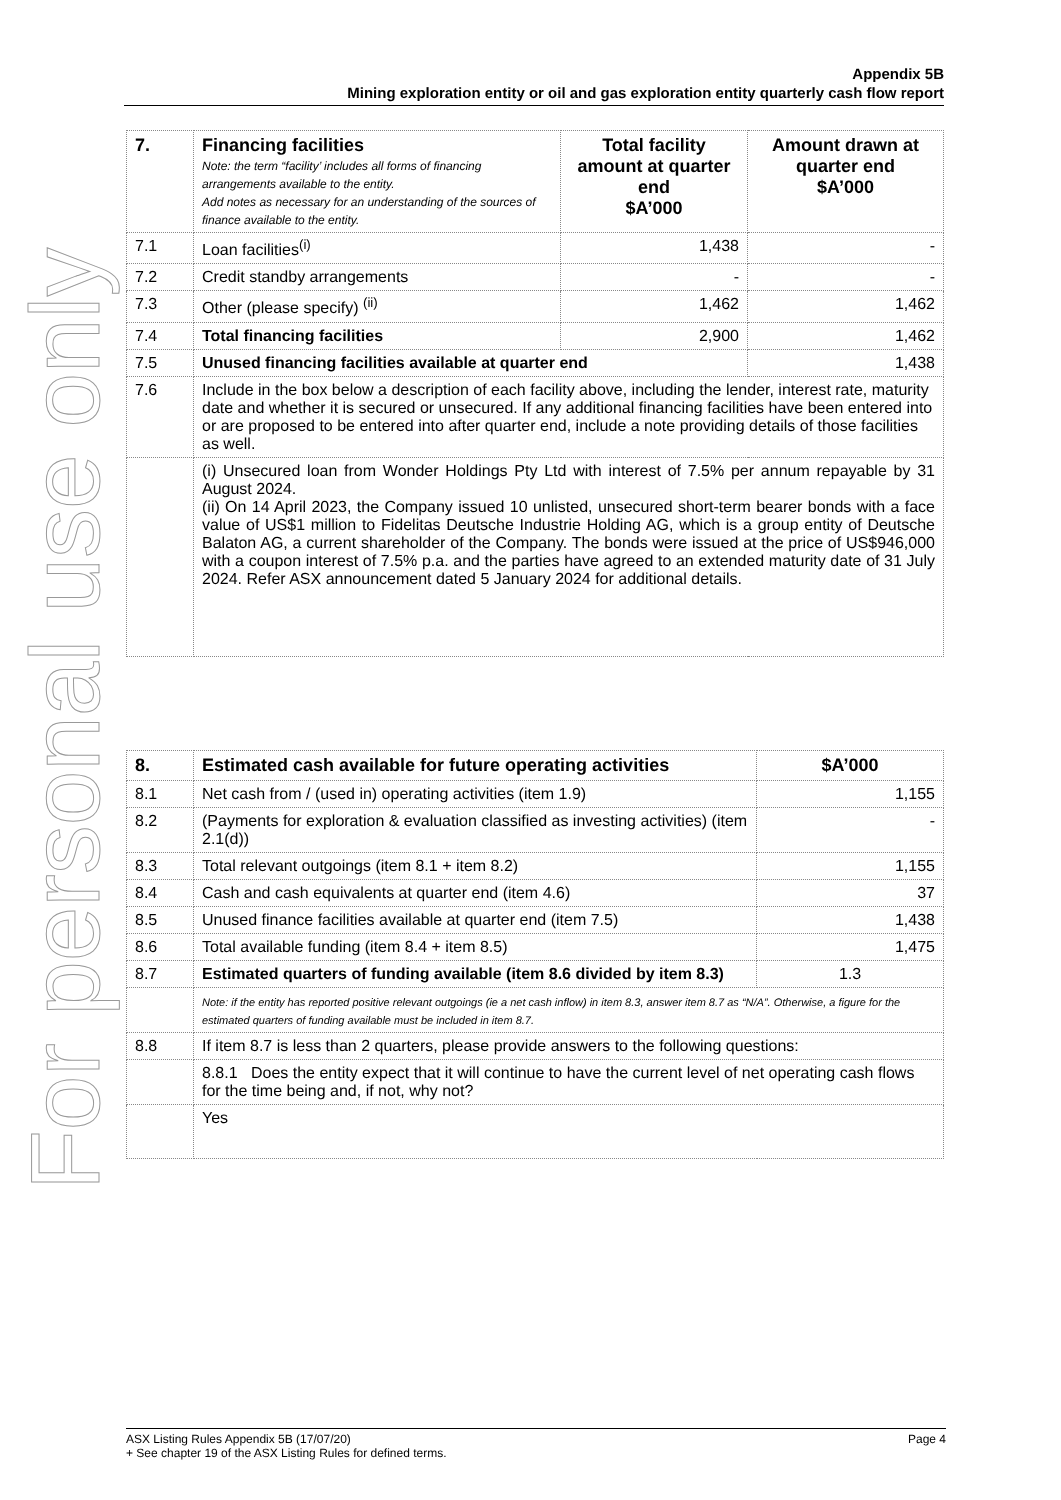Appendix 5B
Mining exploration entity or oil and gas exploration entity quarterly cash flow report
For personal use only
| 7. | Financing facilities Note: the term “facility’ includes all forms of financing arrangements available to the entity. Add notes as necessary for an understanding of the sources of finance available to the entity. | Total facility amount at quarter end $A’000 | Amount drawn at quarter end $A’000 |
| 7.1 | Loan facilities<sup>(i)</sup> | 1,438 | - |
| 7.2 | Credit standby arrangements | - | - |
| 7.3 | Other (please specify) <sup>(ii)</sup> | 1,462 | 1,462 |
| 7.4 | Total financing facilities | 2,900 | 1,462 |
| 7.5 | Unused financing facilities available at quarter end | | 1,438 |
| 7.6 | Include in the box below a description of each facility above, including the lender, interest rate, maturity date and whether it is secured or unsecured. If any additional financing facilities have been entered into or are proposed to be entered into after quarter end, include a note providing details of those facilities as well. | | |
| | (i) Unsecured loan from Wonder Holdings Pty Ltd with interest of 7.5% per annum repayable by 31 August 2024. (ii) On 14 April 2023, the Company issued 10 unlisted, unsecured short-term bearer bonds with a face value of US$1 million to Fidelitas Deutsche Industrie Holding AG, which is a group entity of Deutsche Balaton AG, a current shareholder of the Company. The bonds were issued at the price of US$946,000 with a coupon interest of 7.5% p.a. and the parties have agreed to an extended maturity date of 31 July 2024. Refer ASX announcement dated 5 January 2024 for additional details. | | |
| 8. | Estimated cash available for future operating activities | $A’000 |
| 8.1 | Net cash from / (used in) operating activities (item 1.9) | 1,155 |
| 8.2 | (Payments for exploration & evaluation classified as investing activities) (item 2.1(d)) | - |
| 8.3 | Total relevant outgoings (item 8.1 + item 8.2) | 1,155 |
| 8.4 | Cash and cash equivalents at quarter end (item 4.6) | 37 |
| 8.5 | Unused finance facilities available at quarter end (item 7.5) | 1,438 |
| 8.6 | Total available funding (item 8.4 + item 8.5) | 1,475 |
| 8.7 | Estimated quarters of funding available (item 8.6 divided by item 8.3) | 1.3 |
| | Note: if the entity has reported positive relevant outgoings (ie a net cash inflow) in item 8.3, answer item 8.7 as “N/A”. Otherwise, a figure for the estimated quarters of funding available must be included in item 8.7. | |
| 8.8 | If item 8.7 is less than 2 quarters, please provide answers to the following questions: | |
| | 8.8.1 Does the entity expect that it will continue to have the current level of net operating cash flows for the time being and, if not, why not? | |
| | Yes | |
Page 4 ASX Listing Rules Appendix 5B (17/07/20)
+ See chapter 19 of the ASX Listing Rules for defined terms.